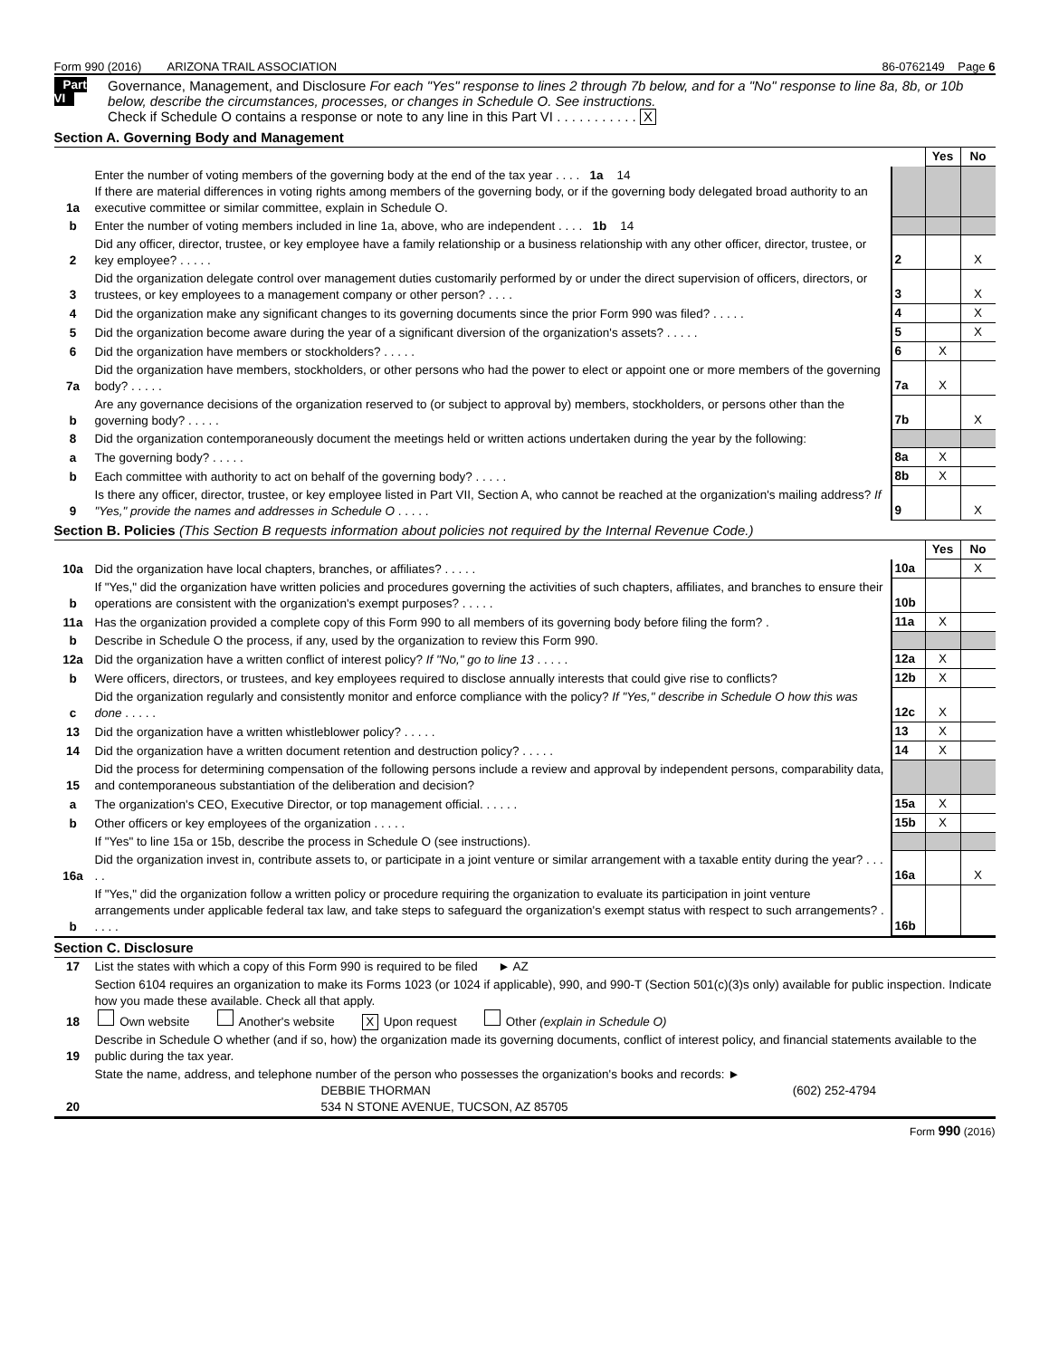Form 990 (2016) ARIZONA TRAIL ASSOCIATION 86-0762149 Page 6
Part VI Governance, Management, and Disclosure For each "Yes" response to lines 2 through 7b below, and for a "No" response to line 8a, 8b, or 10b below, describe the circumstances, processes, or changes in Schedule O. See instructions.
Check if Schedule O contains a response or note to any line in this Part VI . . . . . . . . . . . X
Section A. Governing Body and Management
| | | | Yes | No |
| 1a | Enter the number of voting members of the governing body at the end of the tax year . . . . 1a 14 If there are material differences in voting rights among members of the governing body, or if the governing body delegated broad authority to an executive committee or similar committee, explain in Schedule O. | | | |
| b | Enter the number of voting members included in line 1a, above, who are independent . . . . 1b 14 | | | |
| 2 | Did any officer, director, trustee, or key employee have a family relationship or a business relationship with any other officer, director, trustee, or key employee? . . . . . | 2 | | X |
| 3 | Did the organization delegate control over management duties customarily performed by or under the direct supervision of officers, directors, or trustees, or key employees to a management company or other person? . . . . | 3 | | X |
| 4 | Did the organization make any significant changes to its governing documents since the prior Form 990 was filed? . . . . . | 4 | | X |
| 5 | Did the organization become aware during the year of a significant diversion of the organization's assets? . . . . . | 5 | | X |
| 6 | Did the organization have members or stockholders? . . . . . | 6 | X | |
| 7a | Did the organization have members, stockholders, or other persons who had the power to elect or appoint one or more members of the governing body? . . . . . | 7a | X | |
| b | Are any governance decisions of the organization reserved to (or subject to approval by) members, stockholders, or persons other than the governing body? . . . . . | 7b | | X |
| 8 | Did the organization contemporaneously document the meetings held or written actions undertaken during the year by the following: | | | |
| a | The governing body? . . . . . | 8a | X | |
| b | Each committee with authority to act on behalf of the governing body? . . . . . | 8b | X | |
| 9 | Is there any officer, director, trustee, or key employee listed in Part VII, Section A, who cannot be reached at the organization's mailing address? If "Yes," provide the names and addresses in Schedule O . . . . . | 9 | | X |
Section B. Policies (This Section B requests information about policies not required by the Internal Revenue Code.)
| | | | Yes | No |
| 10a | Did the organization have local chapters, branches, or affiliates? . . . . . | 10a | | X |
| b | If "Yes," did the organization have written policies and procedures governing the activities of such chapters, affiliates, and branches to ensure their operations are consistent with the organization's exempt purposes? . . . . . | 10b | | |
| 11a | Has the organization provided a complete copy of this Form 990 to all members of its governing body before filing the form? . | 11a | X | |
| b | Describe in Schedule O the process, if any, used by the organization to review this Form 990. | | | |
| 12a | Did the organization have a written conflict of interest policy? If "No," go to line 13 . . . . . | 12a | X | |
| b | Were officers, directors, or trustees, and key employees required to disclose annually interests that could give rise to conflicts? | 12b | X | |
| c | Did the organization regularly and consistently monitor and enforce compliance with the policy? If "Yes," describe in Schedule O how this was done . . . . . | 12c | X | |
| 13 | Did the organization have a written whistleblower policy? . . . . . | 13 | X | |
| 14 | Did the organization have a written document retention and destruction policy? . . . . . | 14 | X | |
| 15 | Did the process for determining compensation of the following persons include a review and approval by independent persons, comparability data, and contemporaneous substantiation of the deliberation and decision? | | | |
| a | The organization's CEO, Executive Director, or top management official. . . . . . | 15a | X | |
| b | Other officers or key employees of the organization . . . . . | 15b | X | |
| | If "Yes" to line 15a or 15b, describe the process in Schedule O (see instructions). | | | |
| 16a | Did the organization invest in, contribute assets to, or participate in a joint venture or similar arrangement with a taxable entity during the year? . . . . . | 16a | | X |
| b | If "Yes," did the organization follow a written policy or procedure requiring the organization to evaluate its participation in joint venture arrangements under applicable federal tax law, and take steps to safeguard the organization's exempt status with respect to such arrangements? . . . . . | 16b | | |
Section C. Disclosure
| 17 | List the states with which a copy of this Form 990 is required to be filed ► AZ |
| 18 | Section 6104 requires an organization to make its Forms 1023 (or 1024 if applicable), 990, and 990-T (Section 501(c)(3)s only) available for public inspection. Indicate how you made these available. Check all that apply. Own website Another's website X Upon request Other (explain in Schedule O) |
| 19 | Describe in Schedule O whether (and if so, how) the organization made its governing documents, conflict of interest policy, and financial statements available to the public during the tax year. |
| 20 | State the name, address, and telephone number of the person who possesses the organization's books and records: ► DEBBIE THORMAN (602) 252-4794 534 N STONE AVENUE, TUCSON, AZ 85705 |
Form 990 (2016)